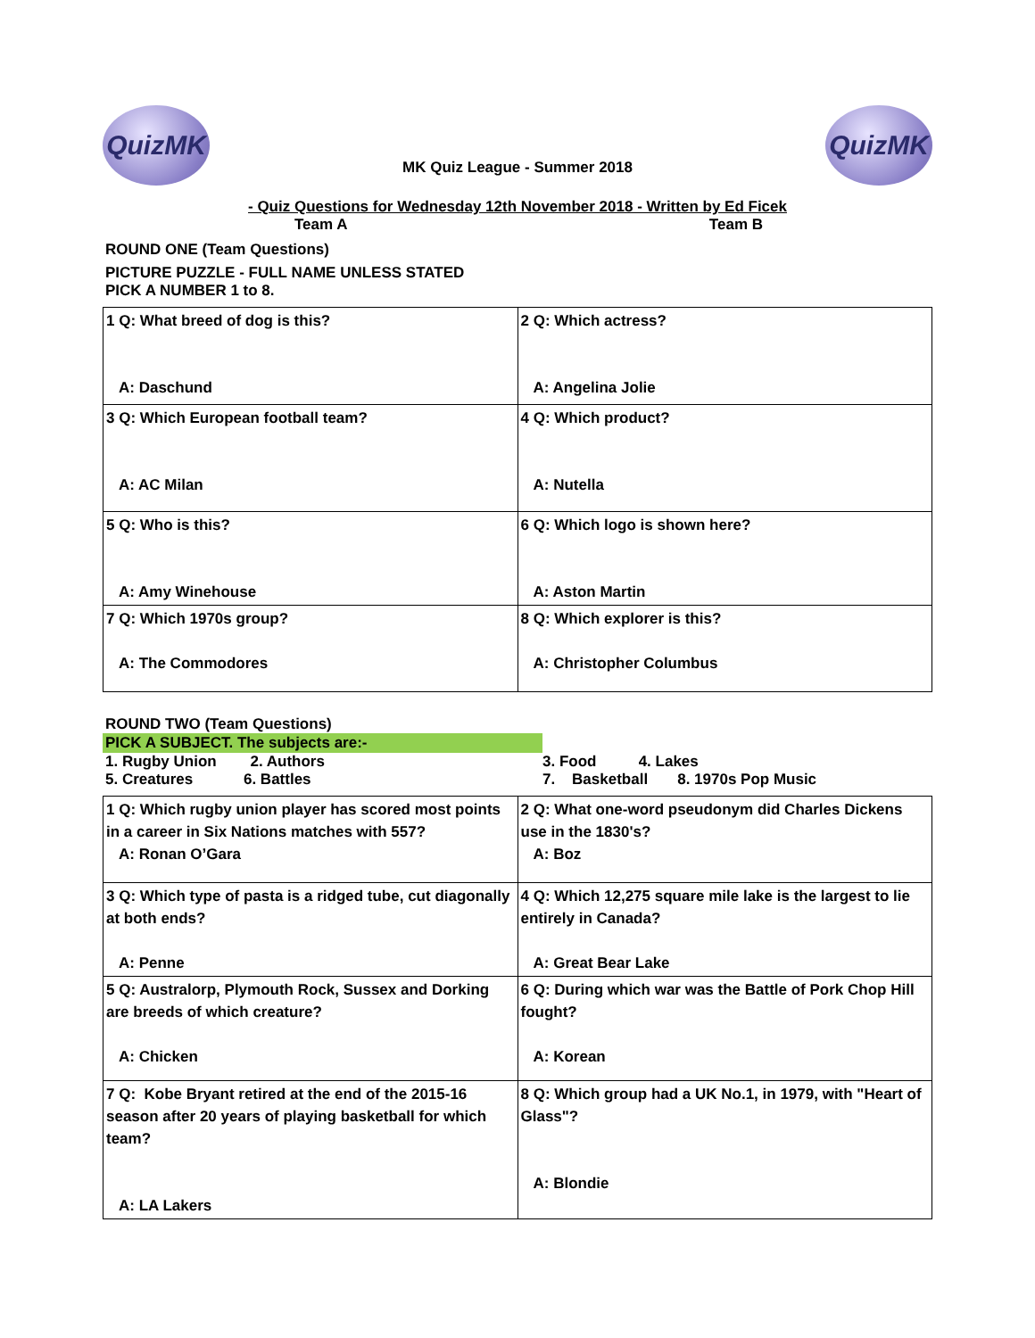QuizMK
MK Quiz League - Summer 2018
QuizMK
- Quiz Questions for Wednesday 12th November 2018 - Written by Ed Ficek
Team A Team B
ROUND ONE (Team Questions)
PICTURE PUZZLE - FULL NAME UNLESS STATED
PICK A NUMBER 1 to 8.
| 1 Q: What breed of dog is this? A: Daschund | 2 Q: Which actress? A: Angelina Jolie |
| 3 Q: Which European football team? A: AC Milan | 4 Q: Which product? A: Nutella |
| 5 Q: Who is this? A: Amy Winehouse | 6 Q: Which logo is shown here? A: Aston Martin |
| 7 Q: Which 1970s group? A: The Commodores | 8 Q: Which explorer is this? A: Christopher Columbus |
ROUND TWO (Team Questions)
PICK A SUBJECT. The subjects are:-
1. Rugby Union 2. Authors
5. Creatures 6. Battles
3. Food 4. Lakes
7. Basketball 8. 1970s Pop Music
| 1 Q: Which rugby union player has scored most points in a career in Six Nations matches with 557? A: Ronan O’Gara | 2 Q: What one-word pseudonym did Charles Dickens use in the 1830's? A: Boz |
| 3 Q: Which type of pasta is a ridged tube, cut diagonally at both ends? A: Penne | 4 Q: Which 12,275 square mile lake is the largest to lie entirely in Canada? A: Great Bear Lake |
| 5 Q: Australorp, Plymouth Rock, Sussex and Dorking are breeds of which creature? A: Chicken | 6 Q: During which war was the Battle of Pork Chop Hill fought? A: Korean |
| 7 Q: Kobe Bryant retired at the end of the 2015-16 season after 20 years of playing basketball for which team? A: LA Lakers | 8 Q: Which group had a UK No.1, in 1979, with "Heart of Glass"? A: Blondie |